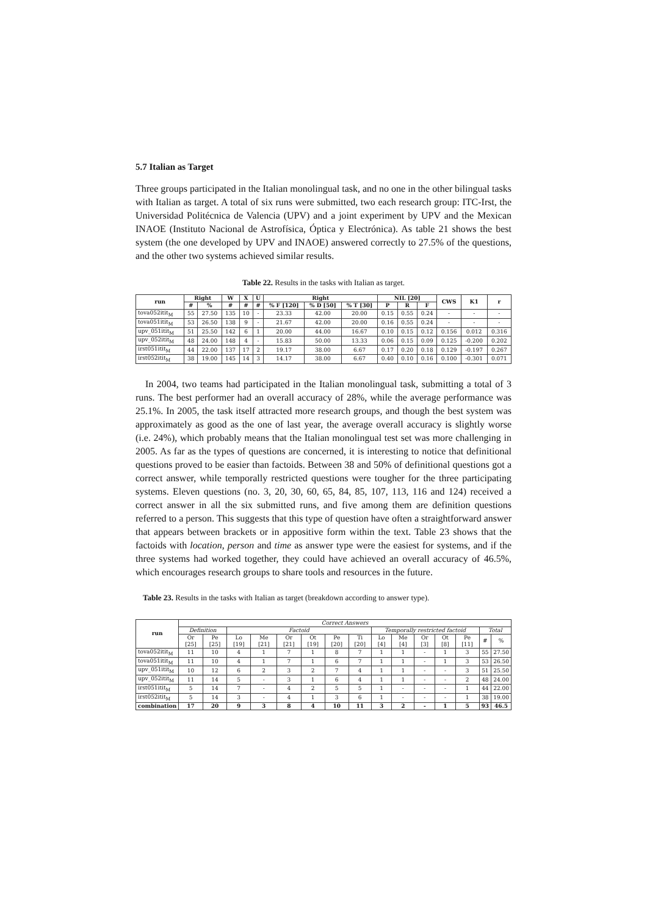5.7 Italian as Target
Three groups participated in the Italian monolingual task, and no one in the other bilingual tasks with Italian as target. A total of six runs were submitted, two each research group: ITC-Irst, the Universidad Politécnica de Valencia (UPV) and a joint experiment by UPV and the Mexican INAOE (Instituto Nacional de Astrofísica, Óptica y Electrónica). As table 21 shows the best system (the one developed by UPV and INAOE) answered correctly to 27.5% of the questions, and the other two systems achieved similar results.
Table 22. Results in the tasks with Italian as target.
| run | Right | | W | X | U | Right | | | NIL [20] | | | CWS | K1 | r |
| --- | --- | --- | --- | --- | --- | --- | --- | --- | --- | --- | --- | --- | --- | --- |
| | # | % | # | # | # | % F [120] | % D [50] | % T [30] | P | R | F | | | |
| tova052itit<sub>M</sub> | 55 | 27.50 | 135 | 10 | - | 23.33 | 42.00 | 20.00 | 0.15 | 0.55 | 0.24 | - | - | - |
| tova051itit<sub>M</sub> | 53 | 26.50 | 138 | 9 | - | 21.67 | 42.00 | 20.00 | 0.16 | 0.55 | 0.24 | - | - | - |
| upv_051itit<sub>M</sub> | 51 | 25.50 | 142 | 6 | 1 | 20.00 | 44.00 | 16.67 | 0.10 | 0.15 | 0.12 | 0.156 | 0.012 | 0.316 |
| upv_052itit<sub>M</sub> | 48 | 24.00 | 148 | 4 | - | 15.83 | 50.00 | 13.33 | 0.06 | 0.15 | 0.09 | 0.125 | -0.200 | 0.202 |
| irst051itit<sub>M</sub> | 44 | 22.00 | 137 | 17 | 2 | 19.17 | 38.00 | 6.67 | 0.17 | 0.20 | 0.18 | 0.129 | -0.197 | 0.267 |
| irst052itit<sub>M</sub> | 38 | 19.00 | 145 | 14 | 3 | 14.17 | 38.00 | 6.67 | 0.40 | 0.10 | 0.16 | 0.100 | -0.301 | 0.071 |
In 2004, two teams had participated in the Italian monolingual task, submitting a total of 3 runs. The best performer had an overall accuracy of 28%, while the average performance was 25.1%. In 2005, the task itself attracted more research groups, and though the best system was approximately as good as the one of last year, the average overall accuracy is slightly worse (i.e. 24%), which probably means that the Italian monolingual test set was more challenging in 2005. As far as the types of questions are concerned, it is interesting to notice that definitional questions proved to be easier than factoids. Between 38 and 50% of definitional questions got a correct answer, while temporally restricted questions were tougher for the three participating systems. Eleven questions (no. 3, 20, 30, 60, 65, 84, 85, 107, 113, 116 and 124) received a correct answer in all the six submitted runs, and five among them are definition questions referred to a person. This suggests that this type of question have often a straightforward answer that appears between brackets or in appositive form within the text. Table 23 shows that the factoids with location, person and time as answer type were the easiest for systems, and if the three systems had worked together, they could have achieved an overall accuracy of 46.5%, which encourages research groups to share tools and resources in the future.
Table 23. Results in the tasks with Italian as target (breakdown according to answer type).
| run | Correct Answers | | | | | | | | | | | | | | |
| | Definition | | Factoid | | | | | | Temporally restricted factoid | | | | | Total | |
| | Or [25] | Pe [25] | Lo [19] | Me [21] | Or [21] | Ot [19] | Pe [20] | Ti [20] | Lo [4] | Me [4] | Or [3] | Ot [8] | Pe [11] | # | % |
| tova052itit<sub>M</sub> | 11 | 10 | 4 | 1 | 7 | 1 | 8 | 7 | 1 | 1 | - | 1 | 3 | 55 | 27.50 |
| tova051itit<sub>M</sub> | 11 | 10 | 4 | 1 | 7 | 1 | 6 | 7 | 1 | 1 | - | 1 | 3 | 53 | 26.50 |
| upv_051itit<sub>M</sub> | 10 | 12 | 6 | 2 | 3 | 2 | 7 | 4 | 1 | 1 | - | - | 3 | 51 | 25.50 |
| upv_052itit<sub>M</sub> | 11 | 14 | 5 | - | 3 | 1 | 6 | 4 | 1 | 1 | - | - | 2 | 48 | 24.00 |
| irst051itit<sub>M</sub> | 5 | 14 | 7 | - | 4 | 2 | 5 | 5 | 1 | - | - | - | 1 | 44 | 22.00 |
| irst052itit<sub>M</sub> | 5 | 14 | 3 | - | 4 | 1 | 3 | 6 | 1 | - | - | - | 1 | 38 | 19.00 |
| combination | 17 | 20 | 9 | 3 | 8 | 4 | 10 | 11 | 3 | 2 | - | 1 | 5 | 93 | 46.5 |